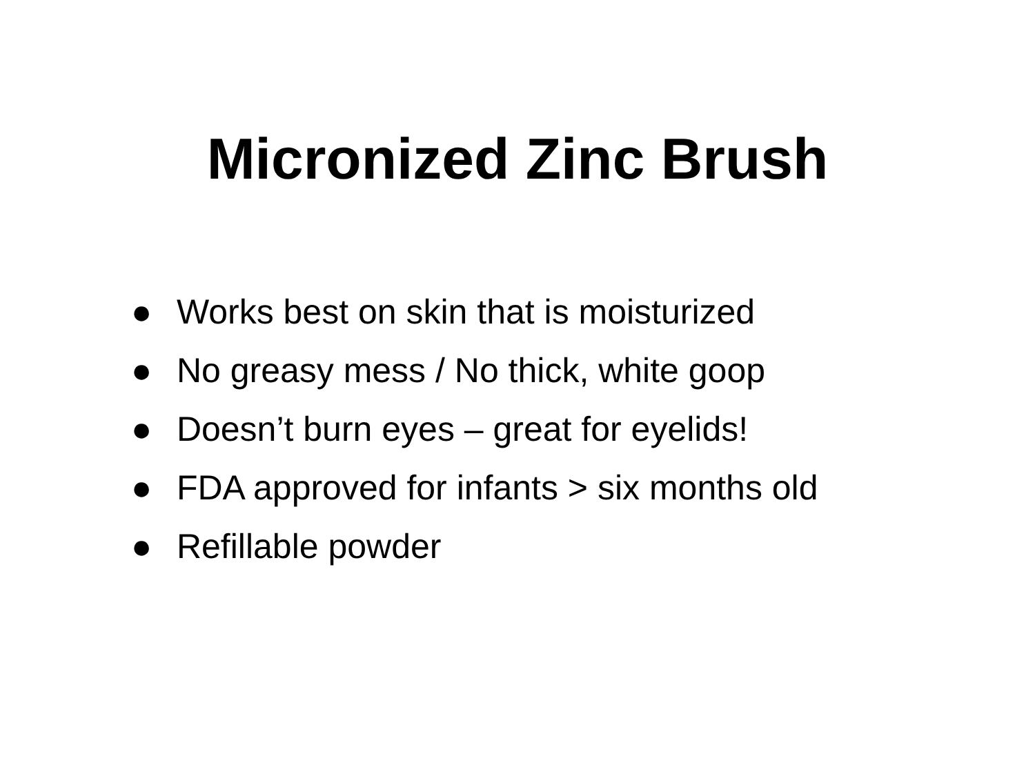Micronized Zinc Brush
● Works best on skin that is moisturized
● No greasy mess / No thick, white goop
● Doesn’t burn eyes – great for eyelids!
● FDA approved for infants > six months old
● Refillable powder